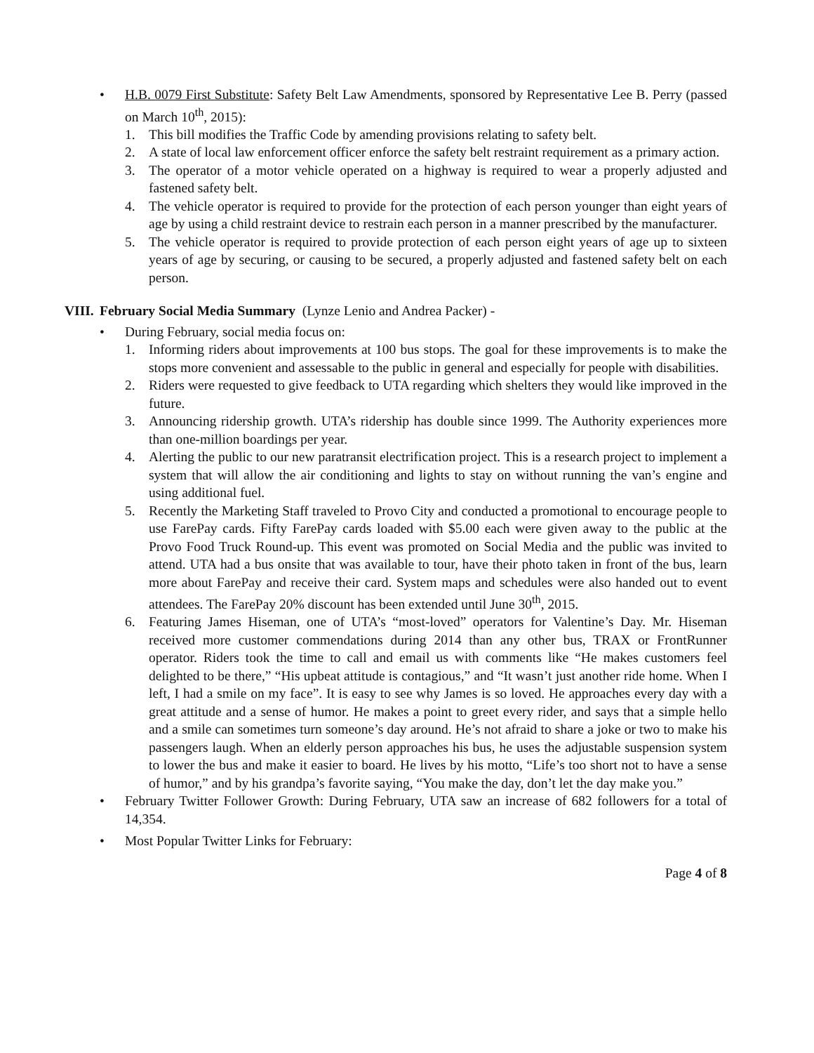• H.B. 0079 First Substitute: Safety Belt Law Amendments, sponsored by Representative Lee B. Perry (passed on March 10<sup>th</sup>, 2015):
1. This bill modifies the Traffic Code by amending provisions relating to safety belt.
2. A state of local law enforcement officer enforce the safety belt restraint requirement as a primary action.
3. The operator of a motor vehicle operated on a highway is required to wear a properly adjusted and fastened safety belt.
4. The vehicle operator is required to provide for the protection of each person younger than eight years of age by using a child restraint device to restrain each person in a manner prescribed by the manufacturer.
5. The vehicle operator is required to provide protection of each person eight years of age up to sixteen years of age by securing, or causing to be secured, a properly adjusted and fastened safety belt on each person.
VIII.
February Social Media Summary (Lynze Lenio and Andrea Packer) -
• During February, social media focus on:
1. Informing riders about improvements at 100 bus stops. The goal for these improvements is to make the stops more convenient and assessable to the public in general and especially for people with disabilities.
2. Riders were requested to give feedback to UTA regarding which shelters they would like improved in the future.
3. Announcing ridership growth. UTA’s ridership has double since 1999. The Authority experiences more than one-million boardings per year.
4. Alerting the public to our new paratransit electrification project. This is a research project to implement a system that will allow the air conditioning and lights to stay on without running the van’s engine and using additional fuel.
5. Recently the Marketing Staff traveled to Provo City and conducted a promotional to encourage people to use FarePay cards. Fifty FarePay cards loaded with $5.00 each were given away to the public at the Provo Food Truck Round-up. This event was promoted on Social Media and the public was invited to attend. UTA had a bus onsite that was available to tour, have their photo taken in front of the bus, learn more about FarePay and receive their card. System maps and schedules were also handed out to event attendees. The FarePay 20% discount has been extended until June 30<sup>th</sup>, 2015.
6. Featuring James Hiseman, one of UTA’s “most-loved” operators for Valentine’s Day. Mr. Hiseman received more customer commendations during 2014 than any other bus, TRAX or FrontRunner operator. Riders took the time to call and email us with comments like “He makes customers feel delighted to be there,” “His upbeat attitude is contagious,” and “It wasn’t just another ride home. When I left, I had a smile on my face”. It is easy to see why James is so loved. He approaches every day with a great attitude and a sense of humor. He makes a point to greet every rider, and says that a simple hello and a smile can sometimes turn someone’s day around. He’s not afraid to share a joke or two to make his passengers laugh. When an elderly person approaches his bus, he uses the adjustable suspension system to lower the bus and make it easier to board. He lives by his motto, “Life’s too short not to have a sense of humor,” and by his grandpa’s favorite saying, “You make the day, don’t let the day make you.”
• February Twitter Follower Growth: During February, UTA saw an increase of 682 followers for a total of 14,354.
• Most Popular Twitter Links for February:
Page 4 of 8